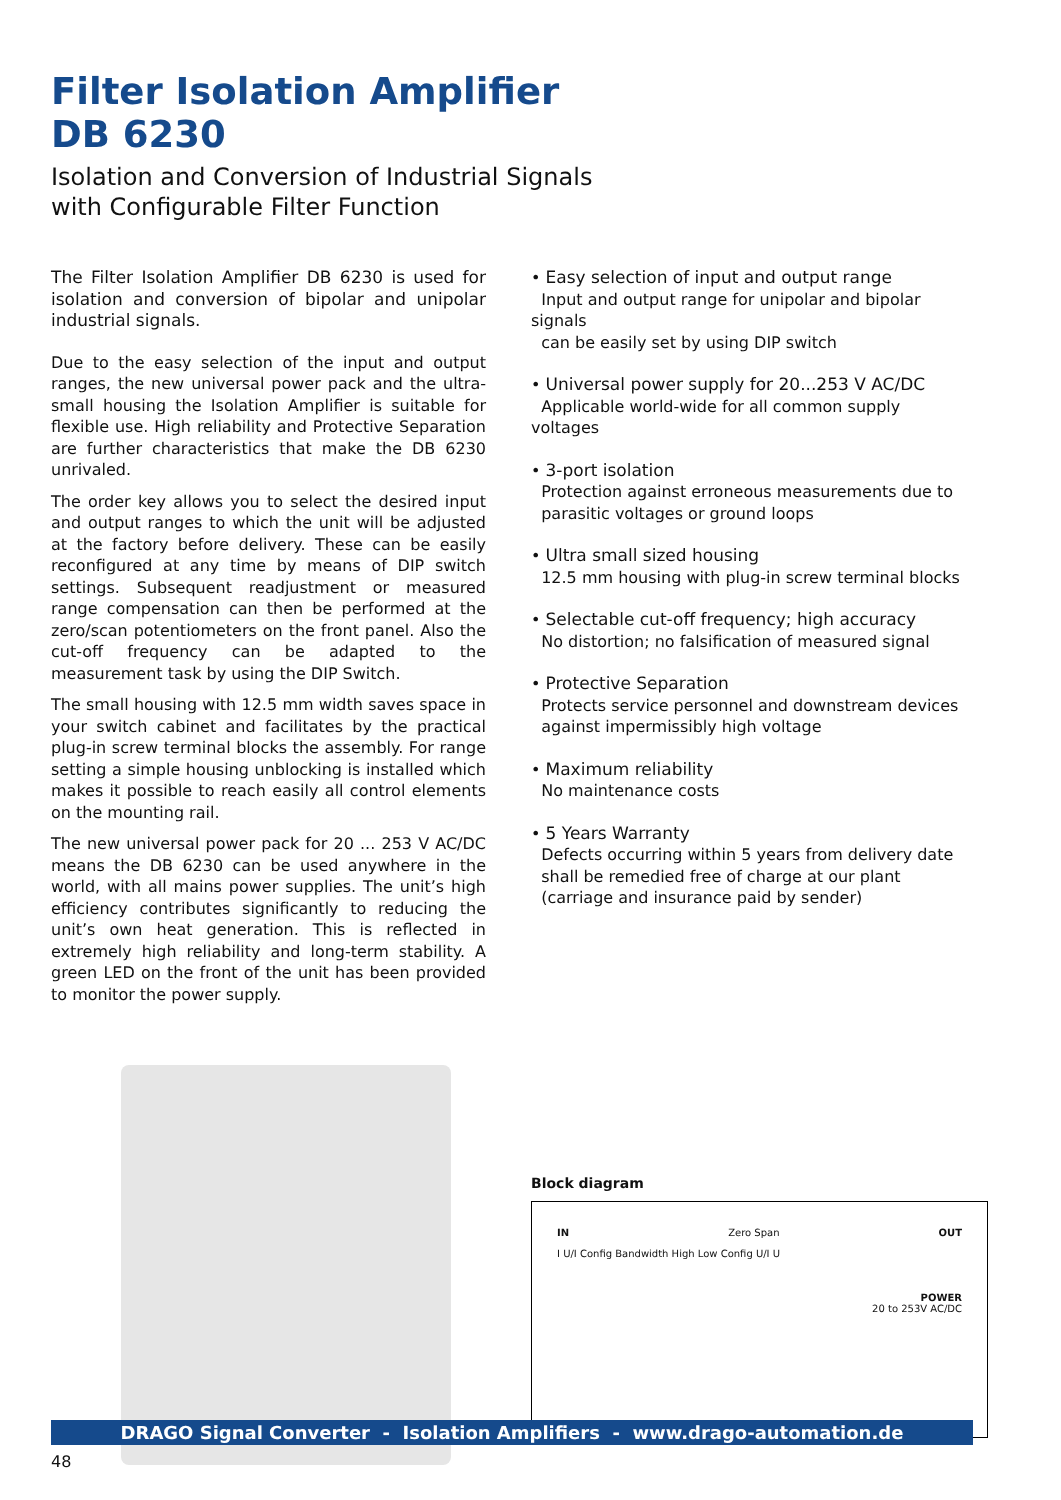Filter Isolation Amplifier
DB 6230
Isolation and Conversion of Industrial Signals
with Configurable Filter Function
The Filter Isolation Amplifier DB 6230 is used for isolation and conversion of bipolar and unipolar industrial signals.
Due to the easy selection of the input and output ranges, the new universal power pack and the ultra-small housing the Isolation Amplifier is suitable for flexible use. High reliability and Protective Separation are further characteristics that make the DB 6230 unrivaled.
The order key allows you to select the desired input and output ranges to which the unit will be adjusted at the factory before delivery. These can be easily reconfigured at any time by means of DIP switch settings. Subsequent readjustment or measured range compensation can then be performed at the zero/scan potentiometers on the front panel. Also the cut-off frequency can be adapted to the measurement task by using the DIP Switch.
The small housing with 12.5 mm width saves space in your switch cabinet and facilitates by the practical plug-in screw terminal blocks the assembly. For range setting a simple housing unblocking is installed which makes it possible to reach easily all control elements on the mounting rail.
The new universal power pack for 20 ... 253 V AC/DC means the DB 6230 can be used anywhere in the world, with all mains power supplies. The unit’s high efficiency contributes significantly to reducing the unit’s own heat generation. This is reflected in extremely high reliability and long-term stability. A green LED on the front of the unit has been provided to monitor the power supply.
• Easy selection of input and output range
Input and output range for unipolar and bipolar signals
can be easily set by using DIP switch
• Universal power supply for 20...253 V AC/DC
Applicable world-wide for all common supply voltages
• 3-port isolation
Protection against erroneous measurements due to
parasitic voltages or ground loops
• Ultra small sized housing
12.5 mm housing with plug-in screw terminal blocks
• Selectable cut-off frequency; high accuracy
No distortion; no falsification of measured signal
• Protective Separation
Protects service personnel and downstream devices
against impermissibly high voltage
• Maximum reliability
No maintenance costs
• 5 Years Warranty
Defects occurring within 5 years from delivery date
shall be remedied free of charge at our plant
(carriage and insurance paid by sender)
Block diagram
IN Zero Span OUT
I U/I Config Bandwidth High Low Config U/I U
POWER
20 to 253V AC/DC
DRAGO Signal Converter - Isolation Amplifiers - www.drago-automation.de
48